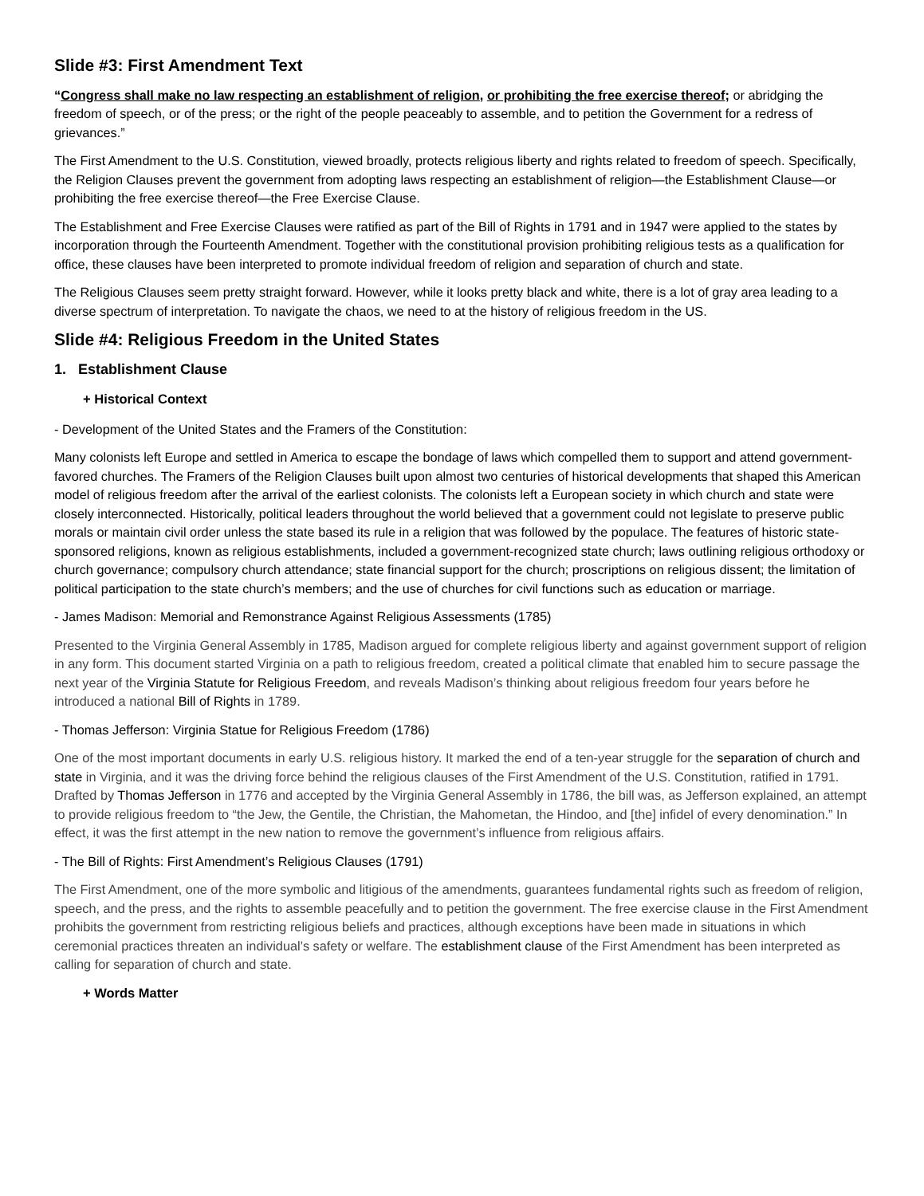Slide #3: First Amendment Text
“Congress shall make no law respecting an establishment of religion, or prohibiting the free exercise thereof; or abridging the freedom of speech, or of the press; or the right of the people peaceably to assemble, and to petition the Government for a redress of grievances.”
The First Amendment to the U.S. Constitution, viewed broadly, protects religious liberty and rights related to freedom of speech. Specifically, the Religion Clauses prevent the government from adopting laws respecting an establishment of religion—the Establishment Clause—or prohibiting the free exercise thereof—the Free Exercise Clause.
The Establishment and Free Exercise Clauses were ratified as part of the Bill of Rights in 1791 and in 1947 were applied to the states by incorporation through the Fourteenth Amendment. Together with the constitutional provision prohibiting religious tests as a qualification for office, these clauses have been interpreted to promote individual freedom of religion and separation of church and state.
The Religious Clauses seem pretty straight forward. However, while it looks pretty black and white, there is a lot of gray area leading to a diverse spectrum of interpretation. To navigate the chaos, we need to at the history of religious freedom in the US.
Slide #4: Religious Freedom in the United States
1. Establishment Clause
+ Historical Context
- Development of the United States and the Framers of the Constitution:
Many colonists left Europe and settled in America to escape the bondage of laws which compelled them to support and attend government-favored churches. The Framers of the Religion Clauses built upon almost two centuries of historical developments that shaped this American model of religious freedom after the arrival of the earliest colonists. The colonists left a European society in which church and state were closely interconnected. Historically, political leaders throughout the world believed that a government could not legislate to preserve public morals or maintain civil order unless the state based its rule in a religion that was followed by the populace. The features of historic state-sponsored religions, known as religious establishments, included a government-recognized state church; laws outlining religious orthodoxy or church governance; compulsory church attendance; state financial support for the church; proscriptions on religious dissent; the limitation of political participation to the state church’s members; and the use of churches for civil functions such as education or marriage.
- James Madison: Memorial and Remonstrance Against Religious Assessments (1785)
Presented to the Virginia General Assembly in 1785, Madison argued for complete religious liberty and against government support of religion in any form. This document started Virginia on a path to religious freedom, created a political climate that enabled him to secure passage the next year of the Virginia Statute for Religious Freedom, and reveals Madison’s thinking about religious freedom four years before he introduced a national Bill of Rights in 1789.
- Thomas Jefferson: Virginia Statue for Religious Freedom (1786)
One of the most important documents in early U.S. religious history. It marked the end of a ten-year struggle for the separation of church and state in Virginia, and it was the driving force behind the religious clauses of the First Amendment of the U.S. Constitution, ratified in 1791. Drafted by Thomas Jefferson in 1776 and accepted by the Virginia General Assembly in 1786, the bill was, as Jefferson explained, an attempt to provide religious freedom to “the Jew, the Gentile, the Christian, the Mahometan, the Hindoo, and [the] infidel of every denomination.” In effect, it was the first attempt in the new nation to remove the government’s influence from religious affairs.
- The Bill of Rights: First Amendment’s Religious Clauses (1791)
The First Amendment, one of the more symbolic and litigious of the amendments, guarantees fundamental rights such as freedom of religion, speech, and the press, and the rights to assemble peacefully and to petition the government. The free exercise clause in the First Amendment prohibits the government from restricting religious beliefs and practices, although exceptions have been made in situations in which ceremonial practices threaten an individual’s safety or welfare. The establishment clause of the First Amendment has been interpreted as calling for separation of church and state.
+ Words Matter